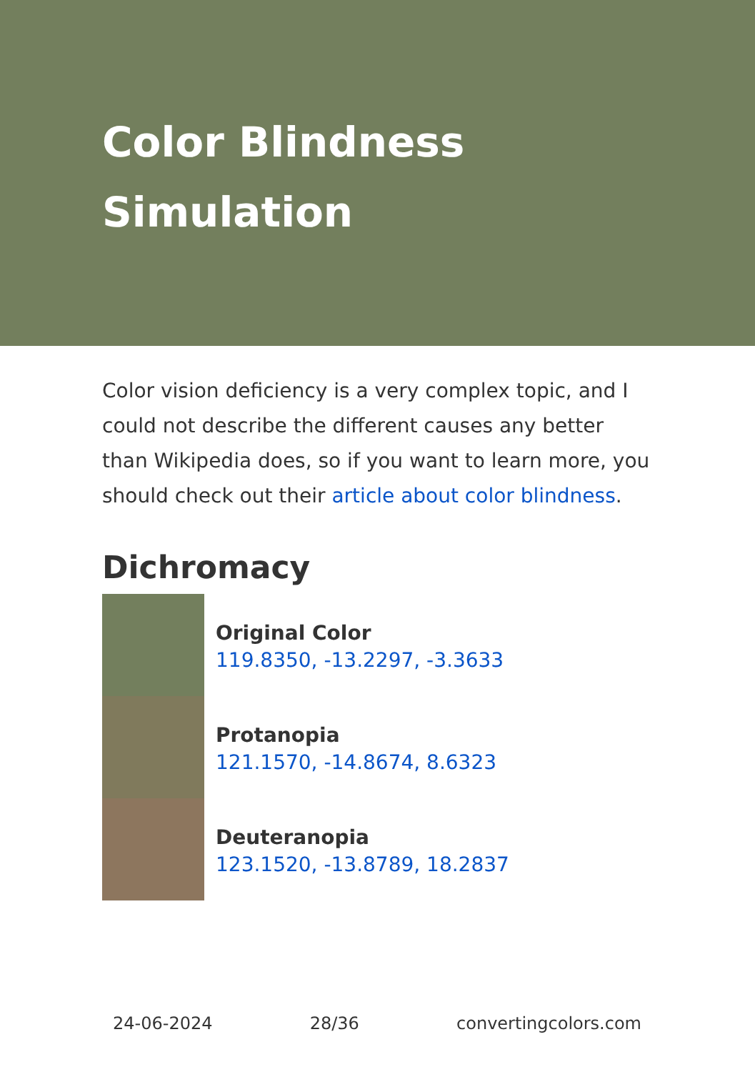Color Blindness
Simulation
Color vision deficiency is a very complex topic, and I could not describe the different causes any better than Wikipedia does, so if you want to learn more, you should check out their article about color blindness.
Dichromacy
Original Color
119.8350, -13.2297, -3.3633
Protanopia
121.1570, -14.8674, 8.6323
Deuteranopia
123.1520, -13.8789, 18.2837
24-06-2024 28/36 convertingcolors.com